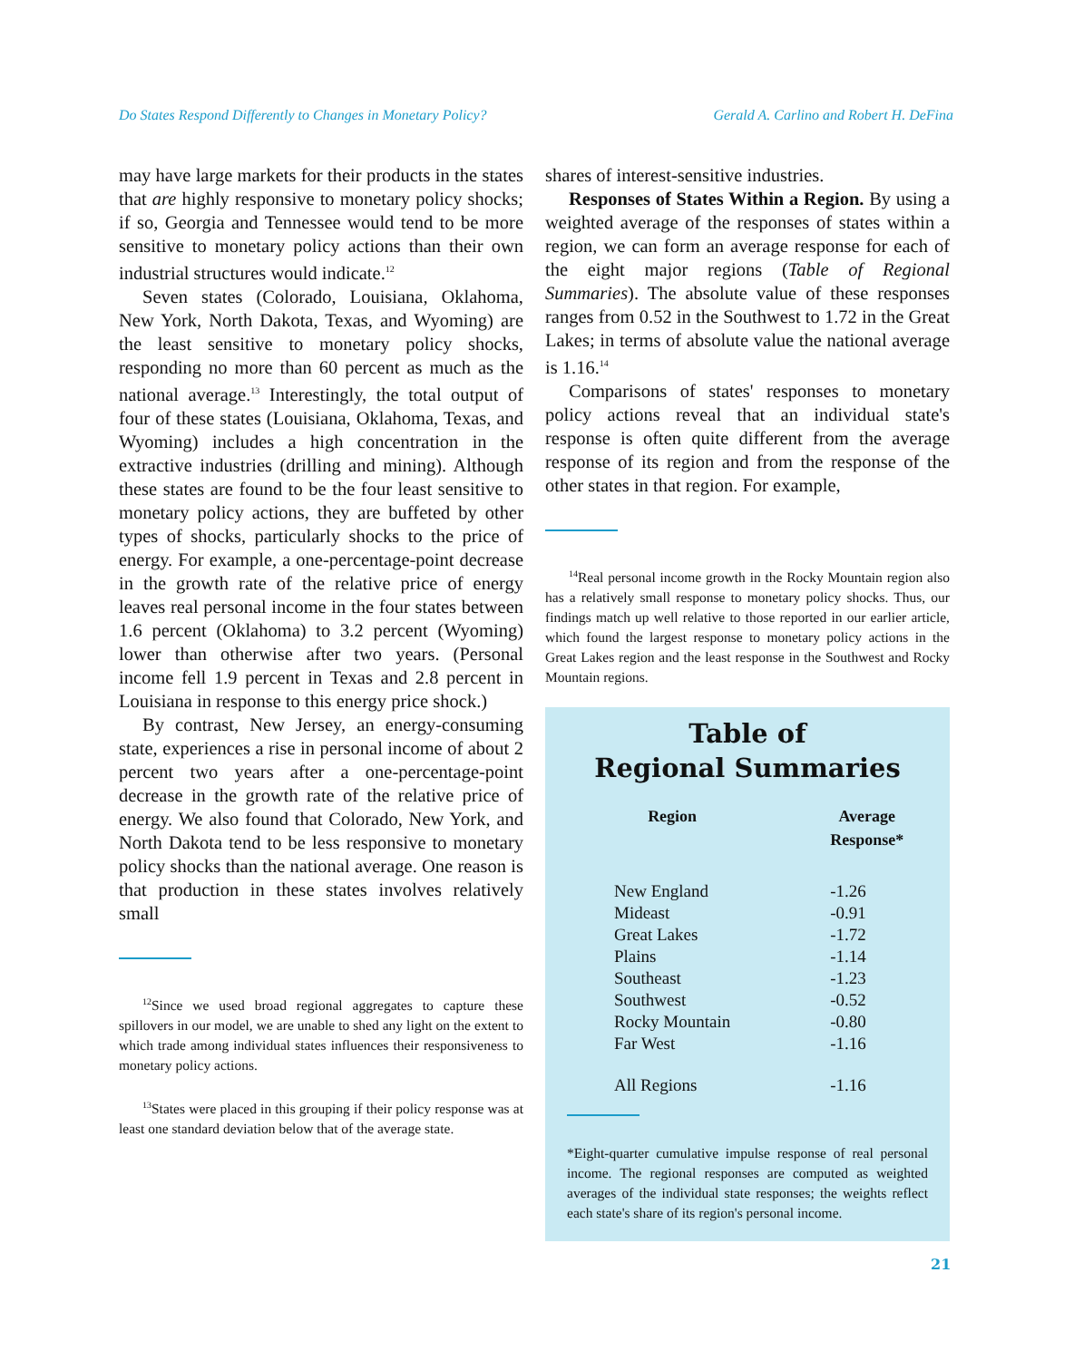Do States Respond Differently to Changes in Monetary Policy? Gerald A. Carlino and Robert H. DeFina
may have large markets for their products in the states that are highly responsive to monetary policy shocks; if so, Georgia and Tennessee would tend to be more sensitive to monetary policy actions than their own industrial structures would indicate.<sup>12</sup>
Seven states (Colorado, Louisiana, Oklahoma, New York, North Dakota, Texas, and Wyoming) are the least sensitive to monetary policy shocks, responding no more than 60 percent as much as the national average.<sup>13</sup> Interestingly, the total output of four of these states (Louisiana, Oklahoma, Texas, and Wyoming) includes a high concentration in the extractive industries (drilling and mining). Although these states are found to be the four least sensitive to monetary policy actions, they are buffeted by other types of shocks, particularly shocks to the price of energy. For example, a one-percentage-point decrease in the growth rate of the relative price of energy leaves real personal income in the four states between 1.6 percent (Oklahoma) to 3.2 percent (Wyoming) lower than otherwise after two years. (Personal income fell 1.9 percent in Texas and 2.8 percent in Louisiana in response to this energy price shock.)
By contrast, New Jersey, an energy-consuming state, experiences a rise in personal income of about 2 percent two years after a one-percentage-point decrease in the growth rate of the relative price of energy. We also found that Colorado, New York, and North Dakota tend to be less responsive to monetary policy shocks than the national average. One reason is that production in these states involves relatively small
<sup>12</sup> Since we used broad regional aggregates to capture these spillovers in our model, we are unable to shed any light on the extent to which trade among individual states influences their responsiveness to monetary policy actions.
<sup>13</sup> States were placed in this grouping if their policy response was at least one standard deviation below that of the average state.
shares of interest-sensitive industries.
Responses of States Within a Region. By using a weighted average of the responses of states within a region, we can form an average response for each of the eight major regions (Table of Regional Summaries). The absolute value of these responses ranges from 0.52 in the Southwest to 1.72 in the Great Lakes; in terms of absolute value the national average is 1.16.<sup>14</sup>
Comparisons of states' responses to monetary policy actions reveal that an individual state's response is often quite different from the average response of its region and from the response of the other states in that region. For example,
<sup>14</sup> Real personal income growth in the Rocky Mountain region also has a relatively small response to monetary policy shocks. Thus, our findings match up well relative to those reported in our earlier article, which found the largest response to monetary policy actions in the Great Lakes region and the least response in the Southwest and Rocky Mountain regions.
Table of
Regional Summaries
| Region | Average Response* |
| --- | --- |
| New England | -1.26 |
| Mideast | -0.91 |
| Great Lakes | -1.72 |
| Plains | -1.14 |
| Southeast | -1.23 |
| Southwest | -0.52 |
| Rocky Mountain | -0.80 |
| Far West | -1.16 |
| All Regions | -1.16 |
*Eight-quarter cumulative impulse response of real personal income. The regional responses are computed as weighted averages of the individual state responses; the weights reflect each state's share of its region's personal income.
21